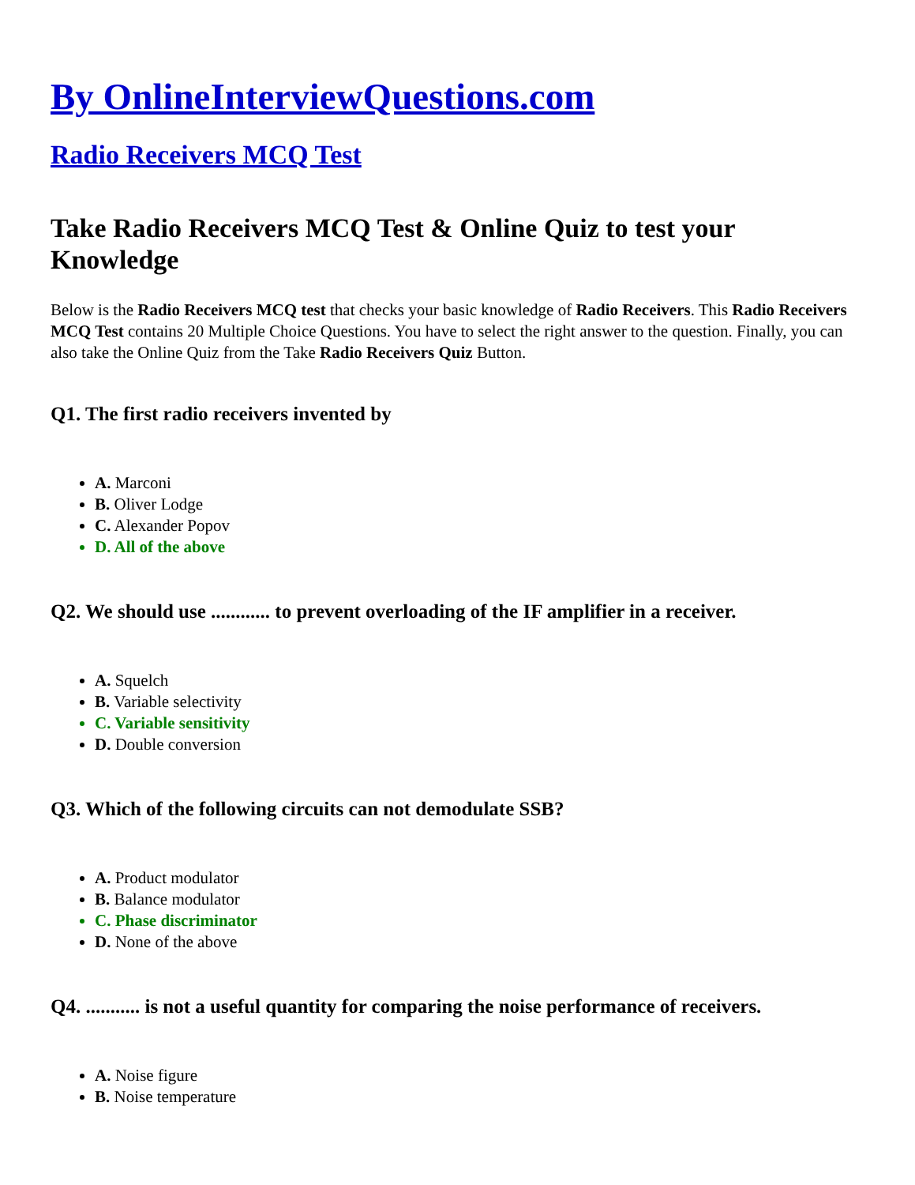By OnlineInterviewQuestions.com
Radio Receivers MCQ Test
Take Radio Receivers MCQ Test & Online Quiz to test your Knowledge
Below is the Radio Receivers MCQ test that checks your basic knowledge of Radio Receivers. This Radio Receivers MCQ Test contains 20 Multiple Choice Questions. You have to select the right answer to the question. Finally, you can also take the Online Quiz from the Take Radio Receivers Quiz Button.
Q1. The first radio receivers invented by
A. Marconi
B. Oliver Lodge
C. Alexander Popov
D. All of the above
Q2. We should use ............ to prevent overloading of the IF amplifier in a receiver.
A. Squelch
B. Variable selectivity
C. Variable sensitivity
D. Double conversion
Q3. Which of the following circuits can not demodulate SSB?
A. Product modulator
B. Balance modulator
C. Phase discriminator
D. None of the above
Q4. ........... is not a useful quantity for comparing the noise performance of receivers.
A. Noise figure
B. Noise temperature